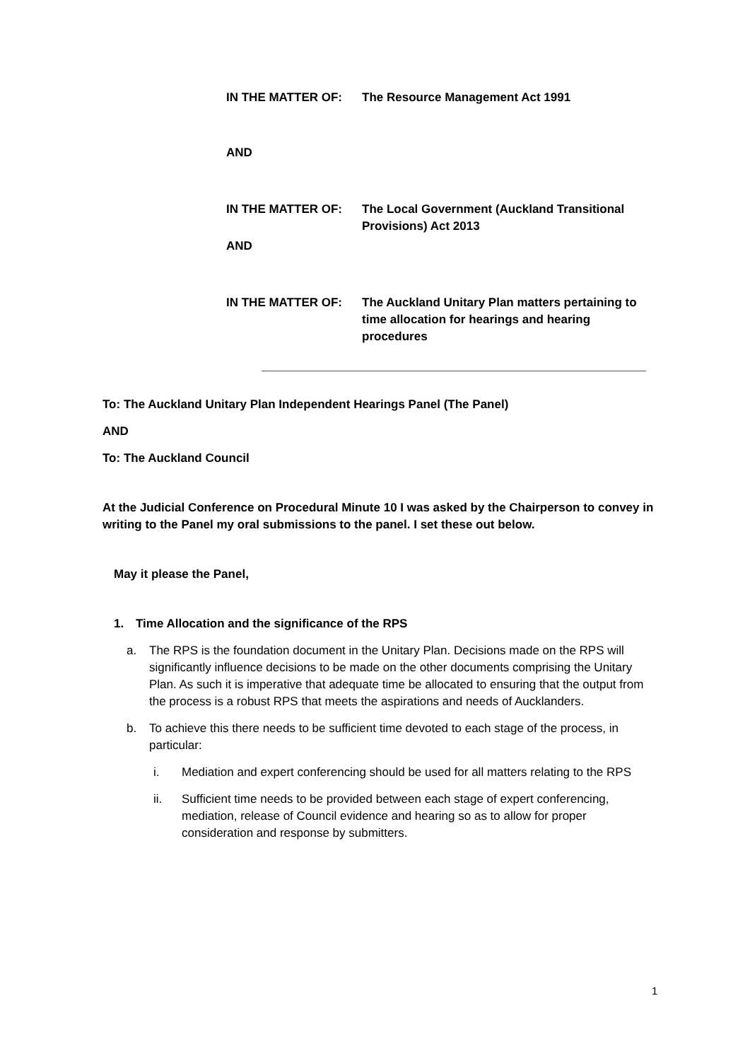IN THE MATTER OF: The Resource Management Act 1991
AND
IN THE MATTER OF: The Local Government (Auckland Transitional Provisions) Act 2013
AND
IN THE MATTER OF: The Auckland Unitary Plan matters pertaining to time allocation for hearings and hearing procedures
To: The Auckland Unitary Plan Independent Hearings Panel (The Panel)
AND
To: The Auckland Council
At the Judicial Conference on Procedural Minute 10 I was asked by the Chairperson to convey in writing to the Panel my oral submissions to the panel. I set these out below.
May it please the Panel,
1. Time Allocation and the significance of the RPS
a. The RPS is the foundation document in the Unitary Plan. Decisions made on the RPS will significantly influence decisions to be made on the other documents comprising the Unitary Plan. As such it is imperative that adequate time be allocated to ensuring that the output from the process is a robust RPS that meets the aspirations and needs of Aucklanders.
b. To achieve this there needs to be sufficient time devoted to each stage of the process, in particular:
i. Mediation and expert conferencing should be used for all matters relating to the RPS
ii. Sufficient time needs to be provided between each stage of expert conferencing, mediation, release of Council evidence and hearing so as to allow for proper consideration and response by submitters.
1